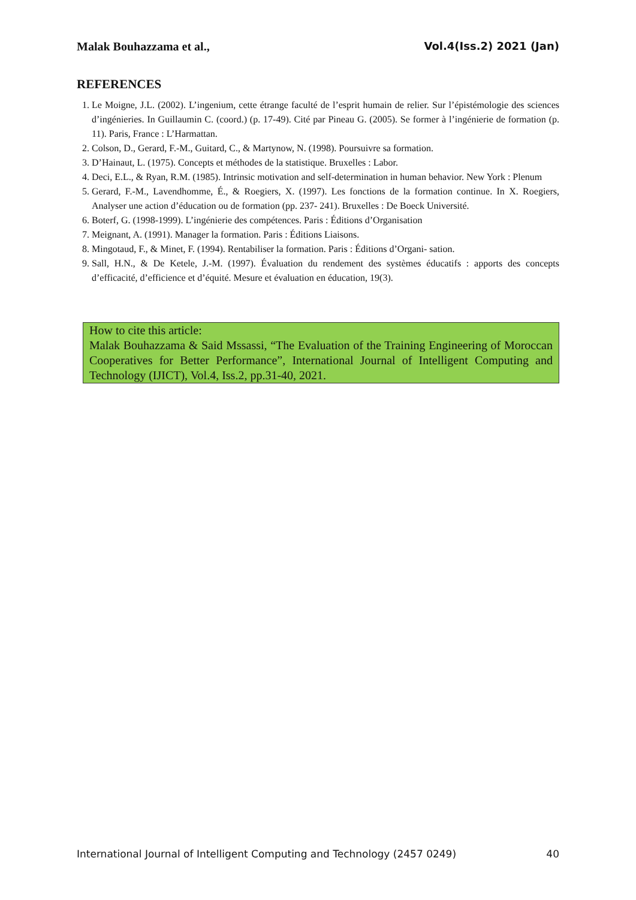Malak Bouhazzama et al., Vol.4(Iss.2) 2021 (Jan)
REFERENCES
1. Le Moigne, J.L. (2002). L’ingenium, cette étrange faculté de l’esprit humain de relier. Sur l’épistémologie des sciences d’ingénieries. In Guillaumin C. (coord.) (p. 17-49). Cité par Pineau G. (2005). Se former à l’ingénierie de formation (p. 11). Paris, France : L’Harmattan.
2. Colson, D., Gerard, F.-M., Guitard, C., & Martynow, N. (1998). Poursuivre sa formation.
3. D’Hainaut, L. (1975). Concepts et méthodes de la statistique. Bruxelles : Labor.
4. Deci, E.L., & Ryan, R.M. (1985). Intrinsic motivation and self-determination in human behavior. New York : Plenum
5. Gerard, F.-M., Lavendhomme, É., & Roegiers, X. (1997). Les fonctions de la formation continue. In X. Roegiers, Analyser une action d’éducation ou de formation (pp. 237- 241). Bruxelles : De Boeck Université.
6. Boterf, G. (1998-1999). L’ingénierie des compétences. Paris : Éditions d’Organisation
7. Meignant, A. (1991). Manager la formation. Paris : Éditions Liaisons.
8. Mingotaud, F., & Minet, F. (1994). Rentabiliser la formation. Paris : Éditions d’Organi- sation.
9. Sall, H.N., & De Ketele, J.-M. (1997). Évaluation du rendement des systèmes éducatifs : apports des concepts d’efficacité, d’efficience et d’équité. Mesure et évaluation en éducation, 19(3).
How to cite this article:
Malak Bouhazzama & Said Mssassi, “The Evaluation of the Training Engineering of Moroccan Cooperatives for Better Performance”, International Journal of Intelligent Computing and Technology (IJICT), Vol.4, Iss.2, pp.31-40, 2021.
International Journal of Intelligent Computing and Technology (2457 0249) 40